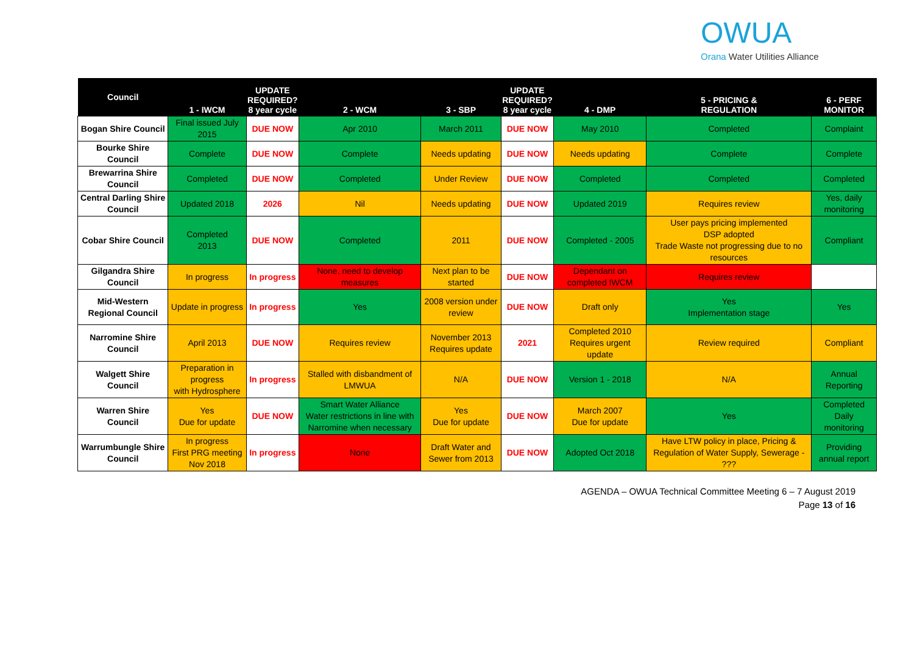OWUA
Orana Water Utilities Alliance
| Council | 1 - IWCM | UPDATE REQUIRED? 8 year cycle | 2 - WCM | 3 - SBP | UPDATE REQUIRED? 8 year cycle | 4 - DMP | 5 - PRICING & REGULATION | 6 - PERF MONITOR |
| --- | --- | --- | --- | --- | --- | --- | --- | --- |
| Bogan Shire Council | Final issued July 2015 | DUE NOW | Apr 2010 | March 2011 | DUE NOW | May 2010 | Completed | Complaint |
| Bourke Shire Council | Complete | DUE NOW | Complete | Needs updating | DUE NOW | Needs updating | Complete | Complete |
| Brewarrina Shire Council | Completed | DUE NOW | Completed | Under Review | DUE NOW | Completed | Completed | Completed |
| Central Darling Shire Council | Updated 2018 | 2026 | Nil | Needs updating | DUE NOW | Updated 2019 | Requires review | Yes, daily monitoring |
| Cobar Shire Council | Completed 2013 | DUE NOW | Completed | 2011 | DUE NOW | Completed - 2005 | User pays pricing implemented DSP adopted Trade Waste not progressing due to no resources | Compliant |
| Gilgandra Shire Council | In progress | In progress | None, need to develop measures | Next plan to be started | DUE NOW | Dependant on completed IWCM | Requires review | |
| Mid-Western Regional Council | Update in progress | In progress | Yes | 2008 version under review | DUE NOW | Draft only | Yes Implementation stage | Yes |
| Narromine Shire Council | April 2013 | DUE NOW | Requires review | November 2013 Requires update | 2021 | Completed 2010 Requires urgent update | Review required | Compliant |
| Walgett Shire Council | Preparation in progress with Hydrosphere | In progress | Stalled with disbandment of LMWUA | N/A | DUE NOW | Version 1 - 2018 | N/A | Annual Reporting |
| Warren Shire Council | Yes Due for update | DUE NOW | Smart Water Alliance Water restrictions in line with Narromine when necessary | Yes Due for update | DUE NOW | March 2007 Due for update | Yes | Completed Daily monitoring |
| Warrumbungle Shire Council | In progress First PRG meeting Nov 2018 | In progress | None | Draft Water and Sewer from 2013 | DUE NOW | Adopted Oct 2018 | Have LTW policy in place, Pricing & Regulation of Water Supply, Sewerage - ??? | Providing annual report |
AGENDA – OWUA Technical Committee Meeting 6 – 7 August 2019
Page 13 of 16